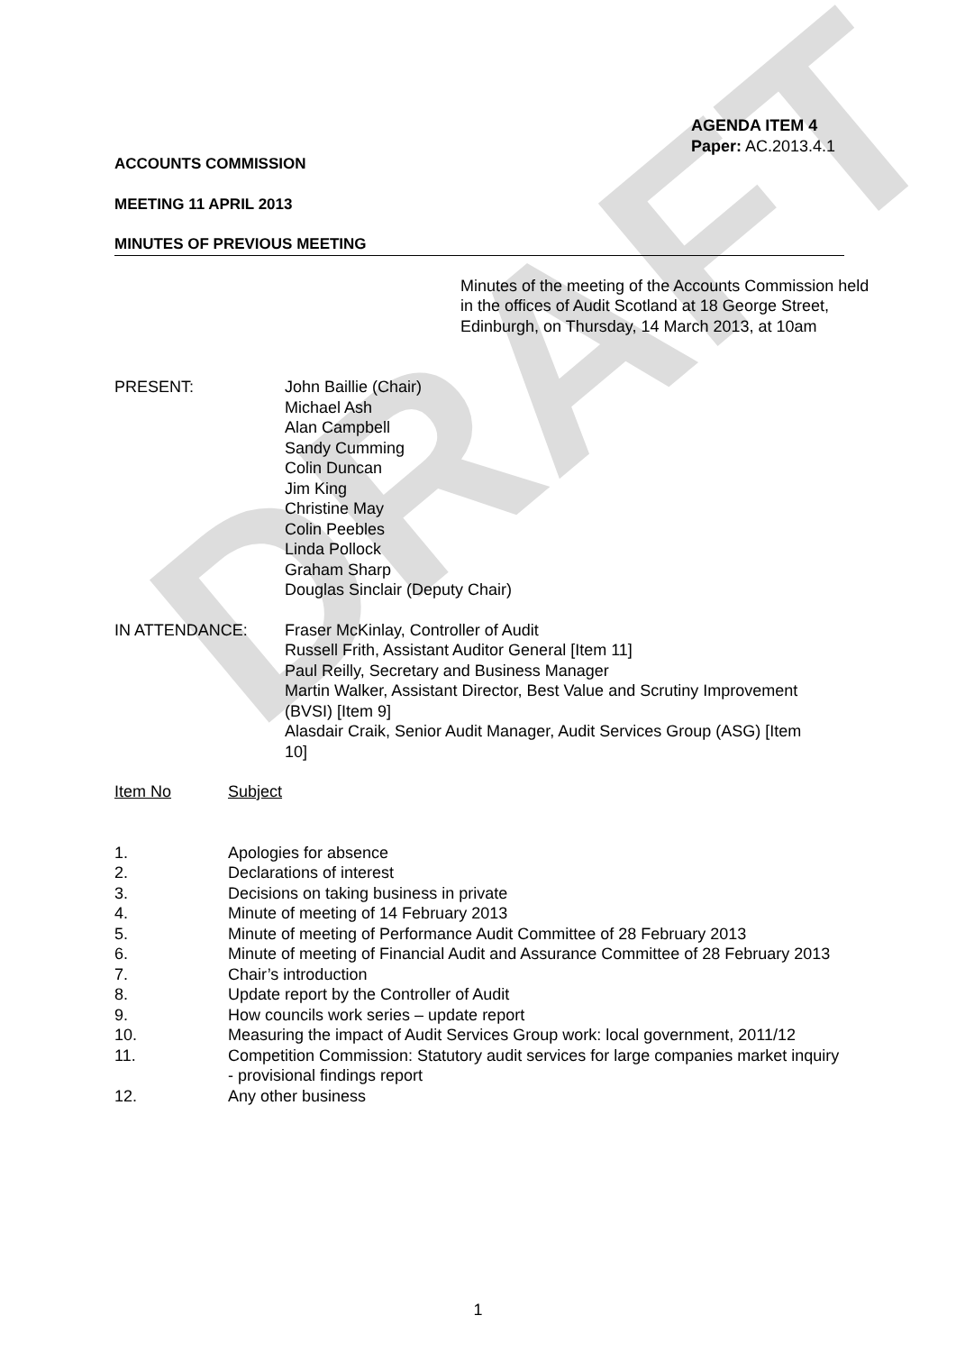DRAFT
AGENDA ITEM 4
Paper: AC.2013.4.1
ACCOUNTS COMMISSION
MEETING 11 APRIL 2013
MINUTES OF PREVIOUS MEETING
Minutes of the meeting of the Accounts Commission held in the offices of Audit Scotland at 18 George Street, Edinburgh, on Thursday, 14 March 2013, at 10am
PRESENT: John Baillie (Chair)
Michael Ash
Alan Campbell
Sandy Cumming
Colin Duncan
Jim King
Christine May
Colin Peebles
Linda Pollock
Graham Sharp
Douglas Sinclair (Deputy Chair)
IN ATTENDANCE: Fraser McKinlay, Controller of Audit
Russell Frith, Assistant Auditor General [Item 11]
Paul Reilly, Secretary and Business Manager
Martin Walker, Assistant Director, Best Value and Scrutiny Improvement (BVSI) [Item 9]
Alasdair Craik, Senior Audit Manager, Audit Services Group (ASG) [Item 10]
Item No Subject
1. Apologies for absence
2. Declarations of interest
3. Decisions on taking business in private
4. Minute of meeting of 14 February 2013
5. Minute of meeting of Performance Audit Committee of 28 February 2013
6. Minute of meeting of Financial Audit and Assurance Committee of 28 February 2013
7. Chair’s introduction
8. Update report by the Controller of Audit
9. How councils work series – update report
10. Measuring the impact of Audit Services Group work: local government, 2011/12
11. Competition Commission: Statutory audit services for large companies market inquiry - provisional findings report
12. Any other business
1